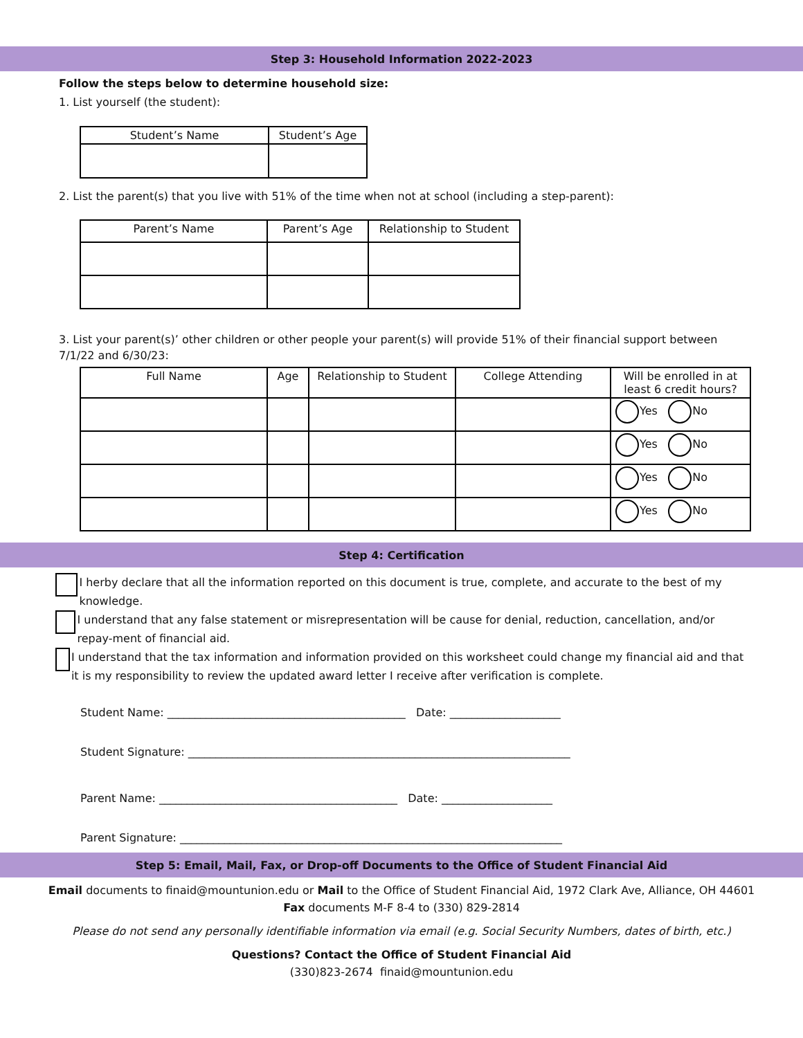Step 3: Household Information 2022-2023
Follow the steps below to determine household size:
1. List yourself (the student):
| Student’s Name | Student’s Age |
| --- | --- |
2. List the parent(s) that you live with 51% of the time when not at school (including a step-parent):
| Parent’s Name | Parent’s Age | Relationship to Student |
| --- | --- | --- |
3. List your parent(s)’ other children or other people your parent(s) will provide 51% of their financial support between 7/1/22 and 6/30/23:
| Full Name | Age | Relationship to Student | College Attending | Will be enrolled in at least 6 credit hours? |
| --- | --- | --- | --- | --- |
| | | | | Yes No |
| | | | | Yes No |
| | | | | Yes No |
| | | | | Yes No |
Step 4: Certification
I herby declare that all the information reported on this document is true, complete, and accurate to the best of my knowledge.
I understand that any false statement or misrepresentation will be cause for denial, reduction, cancellation, and/or repay-ment of financial aid.
I understand that the tax information and information provided on this worksheet could change my financial aid and that it is my responsibility to review the updated award letter I receive after verification is complete.
Student Name: ___________________________________________ Date: ____________________
Student Signature: _____________________________________________________________________
Parent Name: ___________________________________________ Date: ____________________
Parent Signature: _____________________________________________________________________
Step 5: Email, Mail, Fax, or Drop-off Documents to the Office of Student Financial Aid
Email documents to finaid@mountunion.edu or Mail to the Office of Student Financial Aid, 1972 Clark Ave, Alliance, OH 44601
Fax documents M-F 8-4 to (330) 829-2814
Please do not send any personally identifiable information via email (e.g. Social Security Numbers, dates of birth, etc.)
Questions? Contact the Office of Student Financial Aid
(330)823-2674 finaid@mountunion.edu